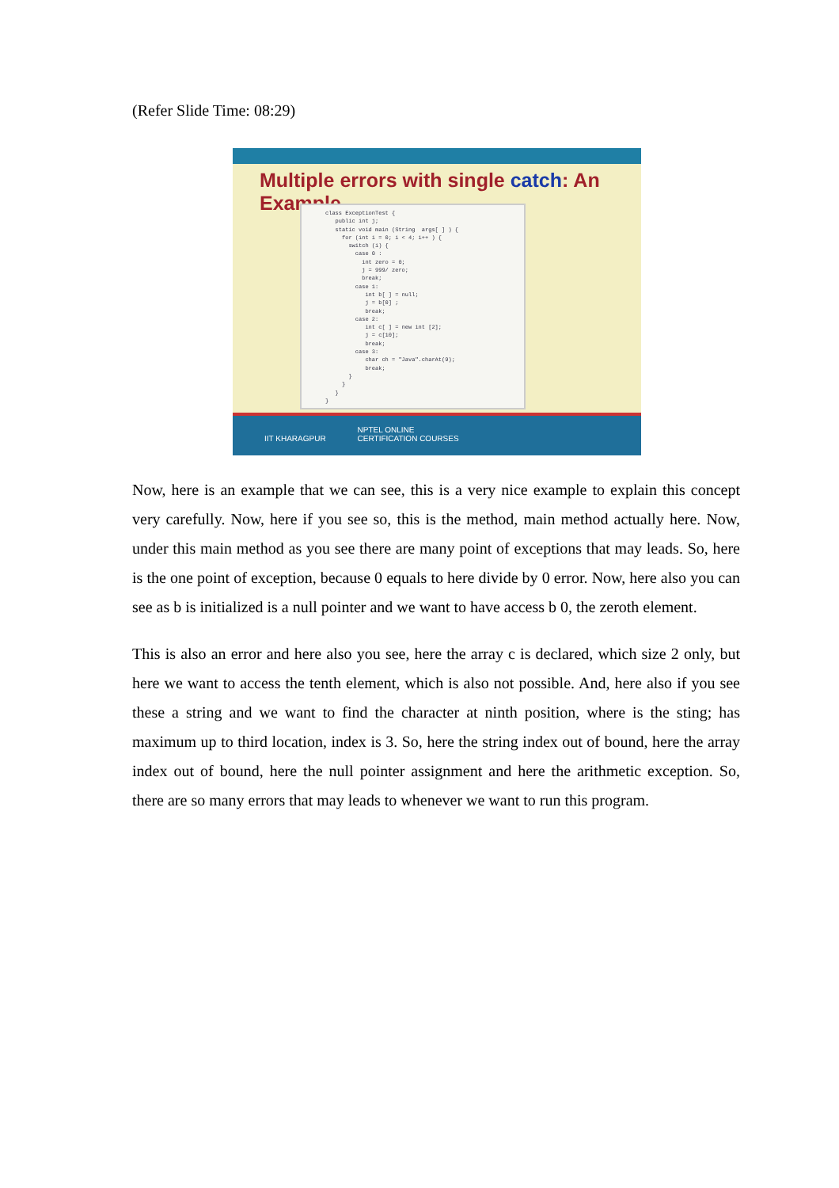(Refer Slide Time: 08:29)
Multiple errors with single catch: An Example
class ExceptionTest { public int j; static void main (String args[ ] ) { for (int i = 0; i < 4; i++ ) { switch (i) { case 0 : int zero = 0; j = 999/ zero; break; case 1: int b[ ] = null; j = b[0] ; break; case 2: int c[ ] = new int [2]; j = c[10]; break; case 3: char ch = "Java".charAt(9); break; } } } }
IIT KHARAGPUR
NPTEL ONLINE
CERTIFICATION COURSES
Now, here is an example that we can see, this is a very nice example to explain this concept very carefully. Now, here if you see so, this is the method, main method actually here. Now, under this main method as you see there are many point of exceptions that may leads. So, here is the one point of exception, because 0 equals to here divide by 0 error. Now, here also you can see as b is initialized is a null pointer and we want to have access b 0, the zeroth element.
This is also an error and here also you see, here the array c is declared, which size 2 only, but here we want to access the tenth element, which is also not possible. And, here also if you see these a string and we want to find the character at ninth position, where is the sting; has maximum up to third location, index is 3. So, here the string index out of bound, here the array index out of bound, here the null pointer assignment and here the arithmetic exception. So, there are so many errors that may leads to whenever we want to run this program.